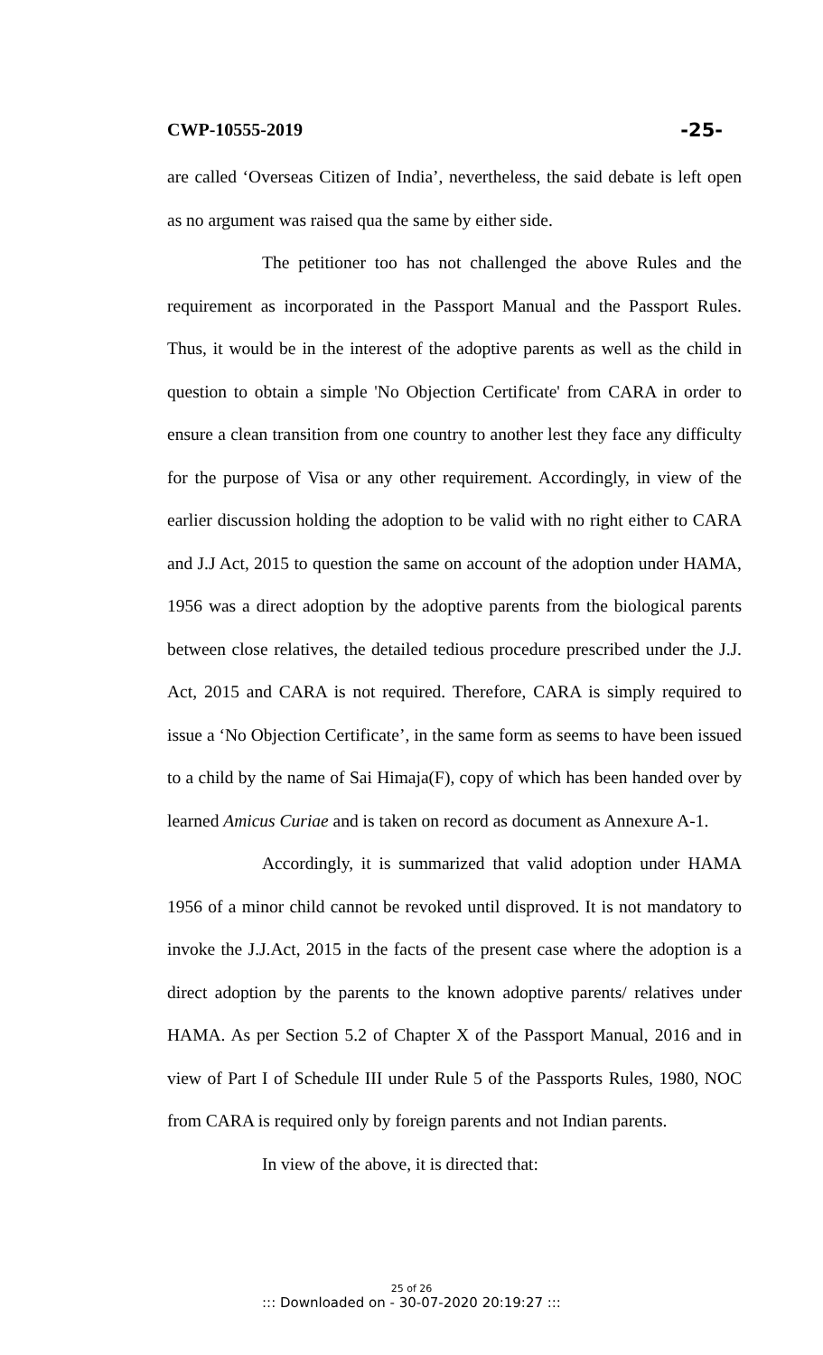CWP-10555-2019 -25-
are called ‘Overseas Citizen of India’, nevertheless, the said debate is left open as no argument was raised qua the same by either side.
The petitioner too has not challenged the above Rules and the requirement as incorporated in the Passport Manual and the Passport Rules. Thus, it would be in the interest of the adoptive parents as well as the child in question to obtain a simple 'No Objection Certificate' from CARA in order to ensure a clean transition from one country to another lest they face any difficulty for the purpose of Visa or any other requirement. Accordingly, in view of the earlier discussion holding the adoption to be valid with no right either to CARA and J.J Act, 2015 to question the same on account of the adoption under HAMA, 1956 was a direct adoption by the adoptive parents from the biological parents between close relatives, the detailed tedious procedure prescribed under the J.J. Act, 2015 and CARA is not required. Therefore, CARA is simply required to issue a ‘No Objection Certificate’, in the same form as seems to have been issued to a child by the name of Sai Himaja(F), copy of which has been handed over by learned Amicus Curiae and is taken on record as document as Annexure A-1.
Accordingly, it is summarized that valid adoption under HAMA 1956 of a minor child cannot be revoked until disproved. It is not mandatory to invoke the J.J.Act, 2015 in the facts of the present case where the adoption is a direct adoption by the parents to the known adoptive parents/ relatives under HAMA. As per Section 5.2 of Chapter X of the Passport Manual, 2016 and in view of Part I of Schedule III under Rule 5 of the Passports Rules, 1980, NOC from CARA is required only by foreign parents and not Indian parents.
In view of the above, it is directed that:
25 of 26
::: Downloaded on - 30-07-2020 20:19:27 :::